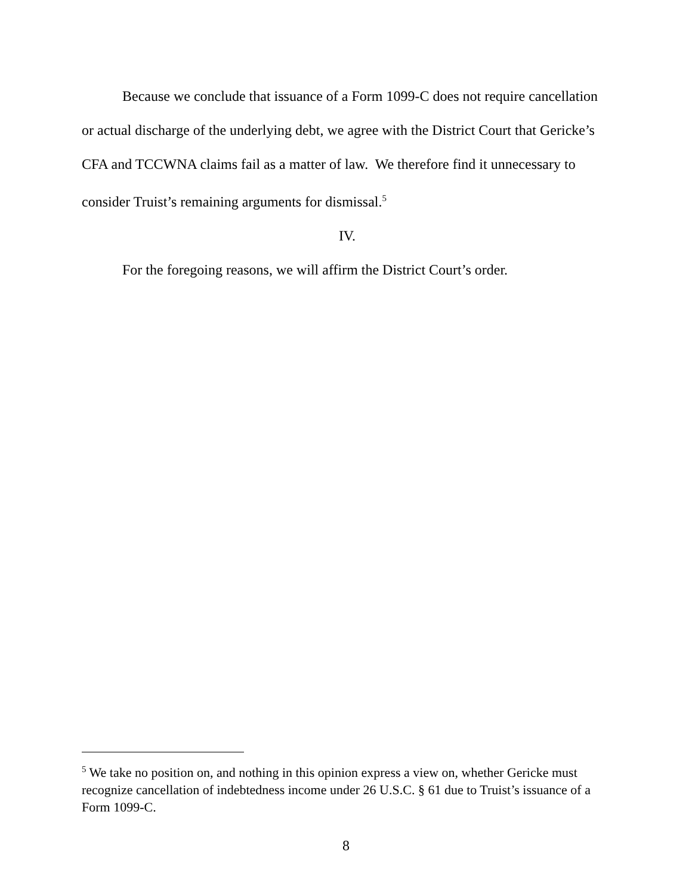Because we conclude that issuance of a Form 1099-C does not require cancellation or actual discharge of the underlying debt, we agree with the District Court that Gericke’s CFA and TCCWNA claims fail as a matter of law. We therefore find it unnecessary to consider Truist’s remaining arguments for dismissal.<sup>5</sup>
IV.
For the foregoing reasons, we will affirm the District Court’s order.
<sup>5</sup> We take no position on, and nothing in this opinion express a view on, whether Gericke must recognize cancellation of indebtedness income under 26 U.S.C. § 61 due to Truist’s issuance of a Form 1099-C.
8